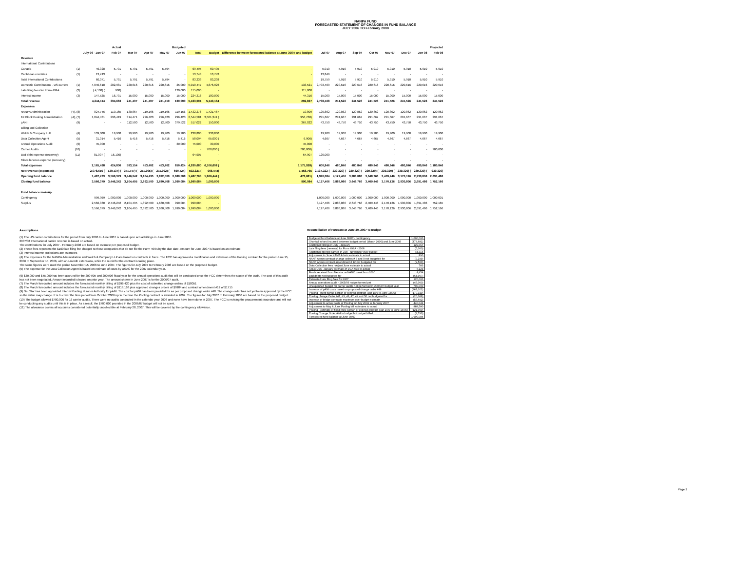NANPA FUND
FORECASTED STATEMENT OF CHANGES IN FUND BALANCE
JULY 2006 TO February 2008
| | | Actual | | Budgeted | | | | | | | Projected | | | | | | | |
| --- | --- | --- | --- | --- | --- | --- | --- | --- | --- | --- | --- | --- | --- | --- | --- | --- | --- | --- |
| | | July-06 - Jan 07 | Feb-07 | Mar-07 | Apr-07 | May-07 | Jun-07 | Total | Budget | Difference between forecasted balance at June 30/07 and budget | Jul-07 | Aug-07 | Sep-07 | Oct-07 | Nov-07 | Dec-07 | Jan-08 | Feb-08 |
| Revenue | | | | | | | | | | | | | | | | | | |
| International Contributions | | | | | | | | | | | | | | | | | | |
| Canada | (1) | 46,328 | 5,791 | 5,791 | 5,791 | 5,794 | - | 69,495 | 69,495 | - | 5,910 | 5,910 | 5,910 | 5,910 | 5,910 | 5,910 | 5,910 | 5,910 |
| Caribbean countries | (1) | 13,743 | - | - | - | - | - | 13,743 | 13,743 | - | 13,849 | - | - | - | - | - | - | - |
| Total International Contributions | | 60,071 | 5,791 | 5,791 | 5,791 | 5,794 | - | 83,238 | 83,238 | | 19,759 | 5,910 | 5,910 | 5,910 | 5,910 | 5,910 | 5,910 | 5,910 |
| Domestic Contributions - US carriers | (1) | 4,040,618 | 282,981 | 220,616 | 220,616 | 220,616 | 25,000 | 5,010,447 | 4,876,926 | 133,521 | 2,703,409 | 220,616 | 220,616 | 220,616 | 220,616 | 220,616 | 220,616 | 220,616 |
| Late filing fees for Form 499A | (2) | ( 4,100) ( | 900) | | | | 120,000 | 115,000 | - | 115,000 | - | - | - | - | - | - | - | - |
| Interest income | (3) | 147,525 | 16,791 | 15,000 | 15,000 | 15,000 | 15,000 | 224,316 | 180,000 | 44,316 | 15,000 | 15,000 | 15,000 | 15,000 | 15,000 | 15,000 | 15,000 | 15,000 |
| Total revenue | | 4,244,114 | 304,663 | 241,407 | 241,407 | 241,410 | 160,000 | 5,433,001 | 5,140,164 | 292,837 | 2,738,168 | 241,526 | 241,526 | 241,526 | 241,526 | 241,526 | 241,526 | 241,526 |
| Expenses | | | | | | | | | | | | | | | | | | |
| NANPA Administration | (4), (8) | 824,746 | 119,165 | 130,867 | 119,166 | 119,166 | 119,166 | 1,432,276 | 1,421,467 | 10,809 | 120,862 | 120,862 | 120,862 | 120,862 | 120,862 | 120,862 | 120,862 | 120,862 |
| 1K Block Pooling Administration | (4), (7) | 1,044,431 | 296,419 | 314,471 | 296,420 | 296,420 | 296,420 | 2,544,581 | 3,501,341 ( | 956,760) | 291,667 | 291,667 | 291,667 | 291,667 | 291,667 | 291,667 | 291,667 | 291,667 |
| pANI | (9) | - | - | 112,500 | 12,500 | 12,500 | 379,522 | 517,022 | 150,000 | 367,022 | 43,750 | 43,750 | 43,750 | 43,750 | 43,750 | 43,750 | 43,750 | 43,750 |
| Billing and Collection | | | | | | | | | | | | | | | | | | |
| Welch & Company LLP | (4) | 139,300 | 19,900 | 19,900 | 19,900 | 19,900 | 19,900 | 238,800 | 238,800 | | 19,900 | 19,900 | 19,900 | 19,900 | 19,900 | 19,900 | 19,900 | 19,900 |
| Data Collection Agent | (5) | 31,014 | 5,416 | 5,416 | 5,416 | 5,416 | 5,416 | 58,094 | 65,000 ( | 6,906) | 4,667 | 4,667 | 4,667 | 4,667 | 4,667 | 4,667 | 4,667 | 4,667 |
| Annual Operations Audit | (6) | 45,000 | - | - | - | - | 30,000 | 75,000 | 30,000 | 45,000 | - | - | - | - | - | - | - | - |
| Carrier Audits | (10) | - | - | - | - | - | - | - | 700,000 ( | 700,000) | - | - | - | - | - | - | - | 700,000 |
| Bad debt expense (recovery) | (11) | 81,007 ( | 16,100) | | | | | 64,907 | - | 64,907 | 120,000 | - | - | - | - | - | - | - |
| Miscellaneous expense (recovery) | | - | - | - | - | - | - | - | - | - | - | - | - | - | - | - | - | - |
| Total expenses | | 2,165,498 | 424,800 | 583,154 | 453,402 | 453,402 | 850,424 | 4,930,680 | 6,106,608 ( | 1,175,928) | 600,846 | 480,846 | 480,846 | 480,846 | 480,846 | 480,846 | 480,846 | 1,180,846 |
| Net revenue (expenses) | | 2,078,616 ( | 120,137) ( | 341,747) ( | 211,995) ( | 211,992) ( | 690,424) | 502,321 ( | 966,444) | 1,468,765 | 2,137,322 ( | 239,320) ( | 239,320) ( | 239,320) ( | 239,320) ( | 239,320) ( | 239,320) ( | 939,320) |
| Opening fund balance | | 1,487,763 | 3,566,379 | 3,446,242 | 3,104,495 | 2,892,500 | 2,680,508 | 1,487,763 | 1,966,444 ( | 478,681) | 1,990,084 | 4,127,406 | 3,888,086 | 3,648,766 | 3,409,446 | 3,170,126 | 2,930,806 | 2,691,486 |
| Closing fund balance | | 3,566,379 | 3,446,242 | 3,104,495 | 2,892,500 | 2,680,508 | 1,990,084 | 1,990,084 | 1,000,000 | 990,084 | 4,127,406 | 3,888,086 | 3,648,766 | 3,409,446 | 3,170,126 | 2,930,806 | 2,691,486 | 1,752,166 |
| Fund balance makeup: | | | | | | | | | | | | | | | | | | |
| Contingency | | 999,999 | 1,000,000 | 1,000,000 | 1,000,000 | 1,000,000 | 1,000,000 | 1,000,000 | 1,000,000 | | 1,000,000 | 1,000,000 | 1,000,000 | 1,000,000 | 1,000,000 | 1,000,000 | 1,000,000 | 1,000,001 |
| Surplus | | 2,566,380 | 2,446,242 | 2,104,495 | 1,892,500 | 1,680,508 | 990,084 | 990,084 | - | | 3,127,406 | 2,888,086 | 2,648,766 | 2,409,446 | 2,170,126 | 1,930,806 | 1,691,486 | 752,165 |
| | | 3,566,379 | 3,446,242 | 3,104,495 | 2,892,500 | 2,680,508 | 1,990,084 | 1,990,084 | 1,000,000 | | 4,127,406 | 3,888,086 | 3,648,766 | 3,409,446 | 3,170,126 | 2,930,806 | 2,691,486 | 1,752,166 |
Assumptions:
(1) The US carrier contributions for the period from July 2006 to June 2007 is based upon actual billings in June 2006.
2007/08 International carrier revenue is based on actual.
The contributions for July 2007 - February 2008 are based on estimate per proposed budget.
(2) These fees represent the $100 late filing fee charged to those companies that do not file the Form 499A by the due date. Amount for June 2007 is based on an estimate.
(3) Interest income projections are estimates
(4) The expenses for the NANPA Administration and Welch & Company LLP are based on contracts in force. The FCC has approved a modification and extension of the Pooling contract for the period June 15, 2006 to September 14, 2006, with one-month extensions, while the re-bid for the contract is taking place.
The same figures were used the period November 15, 2006 to June 2007. The figures for July 2007 to February 2008 are based on the proposed budget.
(5) The expense for the Data Collection Agent is based on estimate of costs by USAC for the 2007 calendar year.
(6) $30,000 and $45,000 has been accrued for the 2004/05 and 2005/06 fiscal year for the annual operations audit that will be conducted once the FCC determines the scope of the audit. The cost of this audit has not been negotiated. Amount recorded is based on prior year. The amount shown in June 2007 is for the 2006/07 audit.
(7) The March forecasted amount includes the forecasted monthly billing of $296,420 plus the cost of submitted change orders of $18051
(8) The March forecasted amount includes the forecasted monthly billing of $119,168 plus approved changes orders of $9984 and contract amendment #12 of $1715
(9) NeuStar has been appointed Interim Routing Number Authority for pANI. The cost for pANI has been provided for as per proposed change order #48. The change order has not yet been approved by the FCC so the value may change. It is to cover the time period from October 2006 up to the time the Pooling contract is awarded in 2007. The figures for July 2007 to February 2008 are based on the proposed budget.
(10) The budget allowed $700,000 for 16 carrier audits. There were no audits conducted in the calendar year 2006 and none have been done in 2007. The FCC is revising the procurement procedure and will not be conducting any audits until this is in place. As a result, the $700,000 provided in the 2006/07 budget will not be spent.
(11) The allowance covers all accounts considered potentially uncollectible at February 28, 2007. This will be covered by the contingency allowance.
Reconciliation of Forecast at June 30, 2007 to Budget
| Budgeted fund balance at June 30/07 - contingency | 1,000,000 |
| Shortfall in fund incurred between budget period (March 2006) and June 2006 | (478,681) |
| Additional billings in July - January | 129,067 |
| Late filing fees (reversal) for Form 499A - 2006 | (5,000) |
| Additional interest earned in July - November over budget | 44,316 |
| Adjustment to June NANP Admin estimate to actual | 890 |
| NANP Admin contract change orders # 8 and 9 not budgeted for | (9,199) |
| NANP Admin contract amendment # 12 not budgeted for | (2,500) |
| Data Collection fees - Adjust June estimate to actual | 783 |
| Adjust July -January estimate of DCA fees to actual | 6,123 |
| Funds received from Neustar re NANC travel from 2000 | 4,454 |
| Bad debts not budgeted for | (64,907) |
| Estimated late filing fees for 2007 | 120,000 |
| Annual operations audit - 2005/06 not performed yet | (45,000) |
| Unexpended budget for carrier audits not performed in 2006/07 budget year | 700,000 |
| Increase of pANI costs based on proposed change order #48 | (367,022) |
| Pooling - merit bonus portion of expired contract (Jan 1/06 to June 14/06) | (170,310) |
| Pooling change Order #41, 43, 46, 47, 49 and 50 not budgeted for | (20,066) |
| Increase of bridge contracts maximum over budget estimate | (55,692) |
| Adjustment to actual costs of Pooling for July 2006 to January 2007 | 440,041 |
| Adjustment to May & June Pooling bill estimates to actual | 888,580 |
| Pooling - estimate of fixed price portion of expired contract (Jan 1/06 to June 14/06) | (121,000) |
| Pooling Change Order #44 in budget but not yet billed | (4,793) |
| Forecasted fund balance at June 30/07 | 1,990,084 |
Page 2